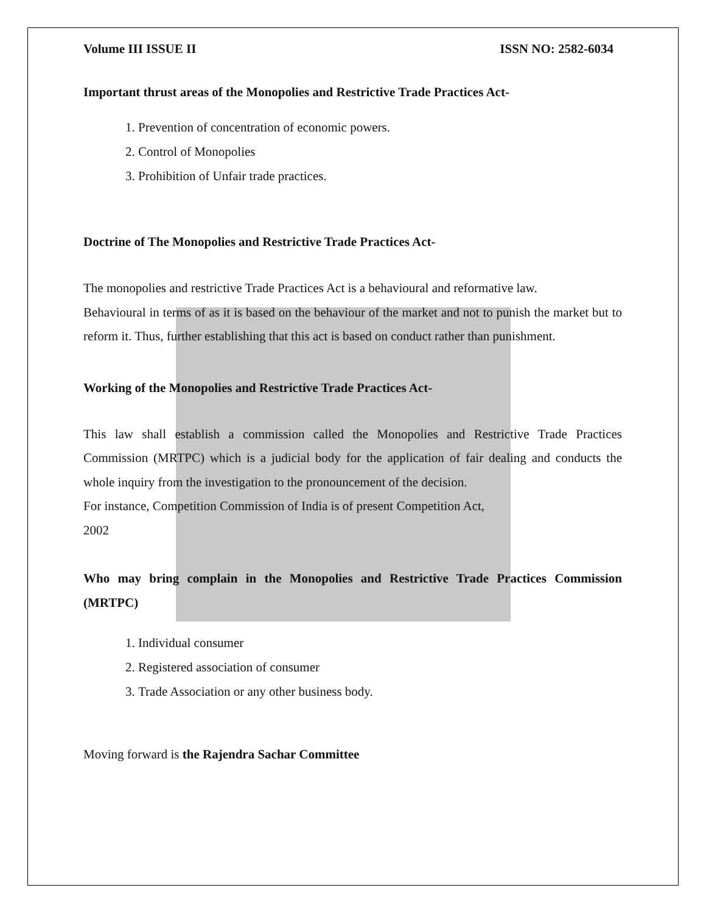Volume III ISSUE II ISSN NO: 2582-6034
Important thrust areas of the Monopolies and Restrictive Trade Practices Act-
1. Prevention of concentration of economic powers.
2. Control of Monopolies
3. Prohibition of Unfair trade practices.
Doctrine of The Monopolies and Restrictive Trade Practices Act-
The monopolies and restrictive Trade Practices Act is a behavioural and reformative law.
Behavioural in terms of as it is based on the behaviour of the market and not to punish the market but to reform it. Thus, further establishing that this act is based on conduct rather than punishment.
Working of the Monopolies and Restrictive Trade Practices Act-
This law shall establish a commission called the Monopolies and Restrictive Trade Practices Commission (MRTPC) which is a judicial body for the application of fair dealing and conducts the whole inquiry from the investigation to the pronouncement of the decision.
For instance, Competition Commission of India is of present Competition Act,
2002
Who may bring complain in the Monopolies and Restrictive Trade Practices Commission (MRTPC)
1. Individual consumer
2. Registered association of consumer
3. Trade Association or any other business body.
Moving forward is the Rajendra Sachar Committee